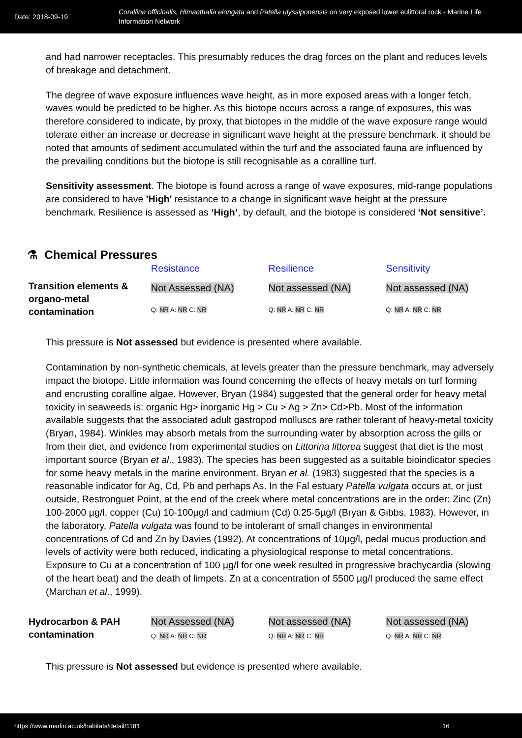Date: 2018-09-19
Corallina officinalis, Himanthalia elongata and Patella ulyssiponensis on very exposed lower eulittoral rock - Marine Life Information Network
and had narrower receptacles. This presumably reduces the drag forces on the plant and reduces levels of breakage and detachment.
The degree of wave exposure influences wave height, as in more exposed areas with a longer fetch, waves would be predicted to be higher. As this biotope occurs across a range of exposures, this was therefore considered to indicate, by proxy, that biotopes in the middle of the wave exposure range would tolerate either an increase or decrease in significant wave height at the pressure benchmark. it should be noted that amounts of sediment accumulated within the turf and the associated fauna are influenced by the prevailing conditions but the biotope is still recognisable as a coralline turf.
Sensitivity assessment. The biotope is found across a range of wave exposures, mid-range populations are considered to have 'High' resistance to a change in significant wave height at the pressure benchmark. Resilience is assessed as ‘High’, by default, and the biotope is considered ‘Not sensitive’.
⚗ Chemical Pressures
| | Resistance | Resilience | Sensitivity |
| Transition elements & organo-metal contamination | Not Assessed (NA) Q: NR A: NR C: NR | Not assessed (NA) Q: NR A: NR C: NR | Not assessed (NA) Q: NR A: NR C: NR |
This pressure is Not assessed but evidence is presented where available.
Contamination by non-synthetic chemicals, at levels greater than the pressure benchmark, may adversely impact the biotope. Little information was found concerning the effects of heavy metals on turf forming and encrusting coralline algae. However, Bryan (1984) suggested that the general order for heavy metal toxicity in seaweeds is: organic Hg> inorganic Hg > Cu > Ag > Zn> Cd>Pb. Most of the information available suggests that the associated adult gastropod molluscs are rather tolerant of heavy-metal toxicity (Bryan, 1984). Winkles may absorb metals from the surrounding water by absorption across the gills or from their diet, and evidence from experimental studies on Littorina littorea suggest that diet is the most important source (Bryan et al., 1983). The species has been suggested as a suitable bioindicator species for some heavy metals in the marine environment. Bryan et al. (1983) suggested that the species is a reasonable indicator for Ag, Cd, Pb and perhaps As. In the Fal estuary Patella vulgata occurs at, or just outside, Restronguet Point, at the end of the creek where metal concentrations are in the order: Zinc (Zn) 100-2000 µg/l, copper (Cu) 10-100µg/l and cadmium (Cd) 0.25-5µg/l (Bryan & Gibbs, 1983). However, in the laboratory, Patella vulgata was found to be intolerant of small changes in environmental concentrations of Cd and Zn by Davies (1992). At concentrations of 10µg/l, pedal mucus production and levels of activity were both reduced, indicating a physiological response to metal concentrations. Exposure to Cu at a concentration of 100 µg/l for one week resulted in progressive brachycardia (slowing of the heart beat) and the death of limpets. Zn at a concentration of 5500 µg/l produced the same effect (Marchan et al., 1999).
| Hydrocarbon & PAH contamination | Not Assessed (NA) Q: NR A: NR C: NR | Not assessed (NA) Q: NR A: NR C: NR | Not assessed (NA) Q: NR A: NR C: NR |
This pressure is Not assessed but evidence is presented where available.
https://www.marlin.ac.uk/habitats/detail/1181 16